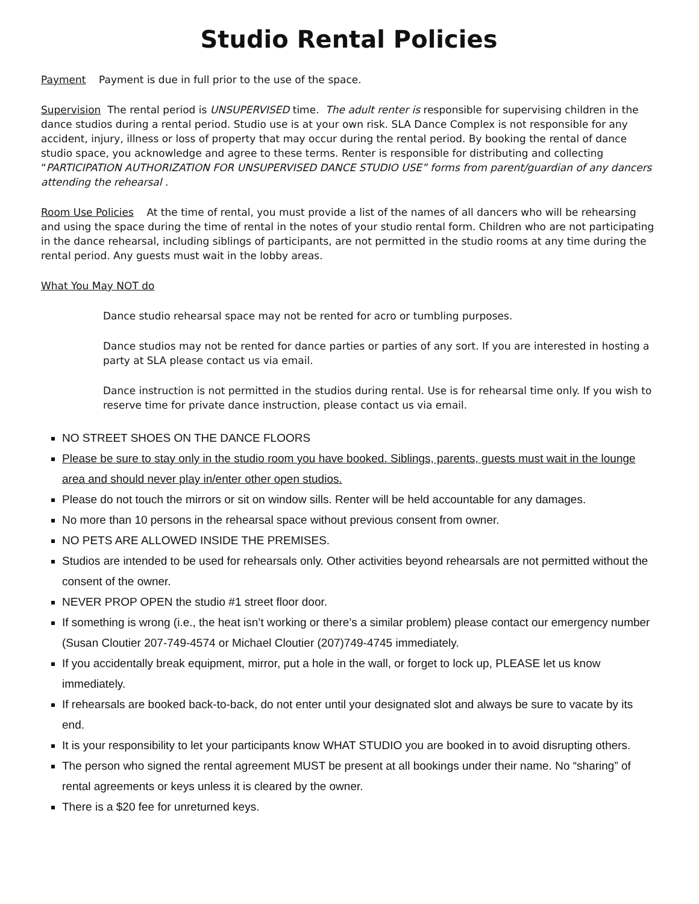Studio Rental Policies
Payment Payment is due in full prior to the use of the space.
Supervision The rental period is UNSUPERVISED time. The adult renter is responsible for supervising children in the dance studios during a rental period. Studio use is at your own risk. SLA Dance Complex is not responsible for any accident, injury, illness or loss of property that may occur during the rental period. By booking the rental of dance studio space, you acknowledge and agree to these terms. Renter is responsible for distributing and collecting “PARTICIPATION AUTHORIZATION FOR UNSUPERVISED DANCE STUDIO USE” forms from parent/guardian of any dancers attending the rehearsal .
Room Use Policies At the time of rental, you must provide a list of the names of all dancers who will be rehearsing and using the space during the time of rental in the notes of your studio rental form. Children who are not participating in the dance rehearsal, including siblings of participants, are not permitted in the studio rooms at any time during the rental period. Any guests must wait in the lobby areas.
What You May NOT do
Dance studio rehearsal space may not be rented for acro or tumbling purposes.
Dance studios may not be rented for dance parties or parties of any sort. If you are interested in hosting a party at SLA please contact us via email.
Dance instruction is not permitted in the studios during rental. Use is for rehearsal time only. If you wish to reserve time for private dance instruction, please contact us via email.
NO STREET SHOES ON THE DANCE FLOORS
Please be sure to stay only in the studio room you have booked. Siblings, parents, guests must wait in the lounge area and should never play in/enter other open studios.
Please do not touch the mirrors or sit on window sills. Renter will be held accountable for any damages.
No more than 10 persons in the rehearsal space without previous consent from owner.
NO PETS ARE ALLOWED INSIDE THE PREMISES.
Studios are intended to be used for rehearsals only. Other activities beyond rehearsals are not permitted without the consent of the owner.
NEVER PROP OPEN the studio #1 street floor door.
If something is wrong (i.e., the heat isn’t working or there’s a similar problem) please contact our emergency number (Susan Cloutier 207-749-4574 or Michael Cloutier (207)749-4745 immediately.
If you accidentally break equipment, mirror, put a hole in the wall, or forget to lock up, PLEASE let us know immediately.
If rehearsals are booked back-to-back, do not enter until your designated slot and always be sure to vacate by its end.
It is your responsibility to let your participants know WHAT STUDIO you are booked in to avoid disrupting others.
The person who signed the rental agreement MUST be present at all bookings under their name. No “sharing” of rental agreements or keys unless it is cleared by the owner.
There is a $20 fee for unreturned keys.